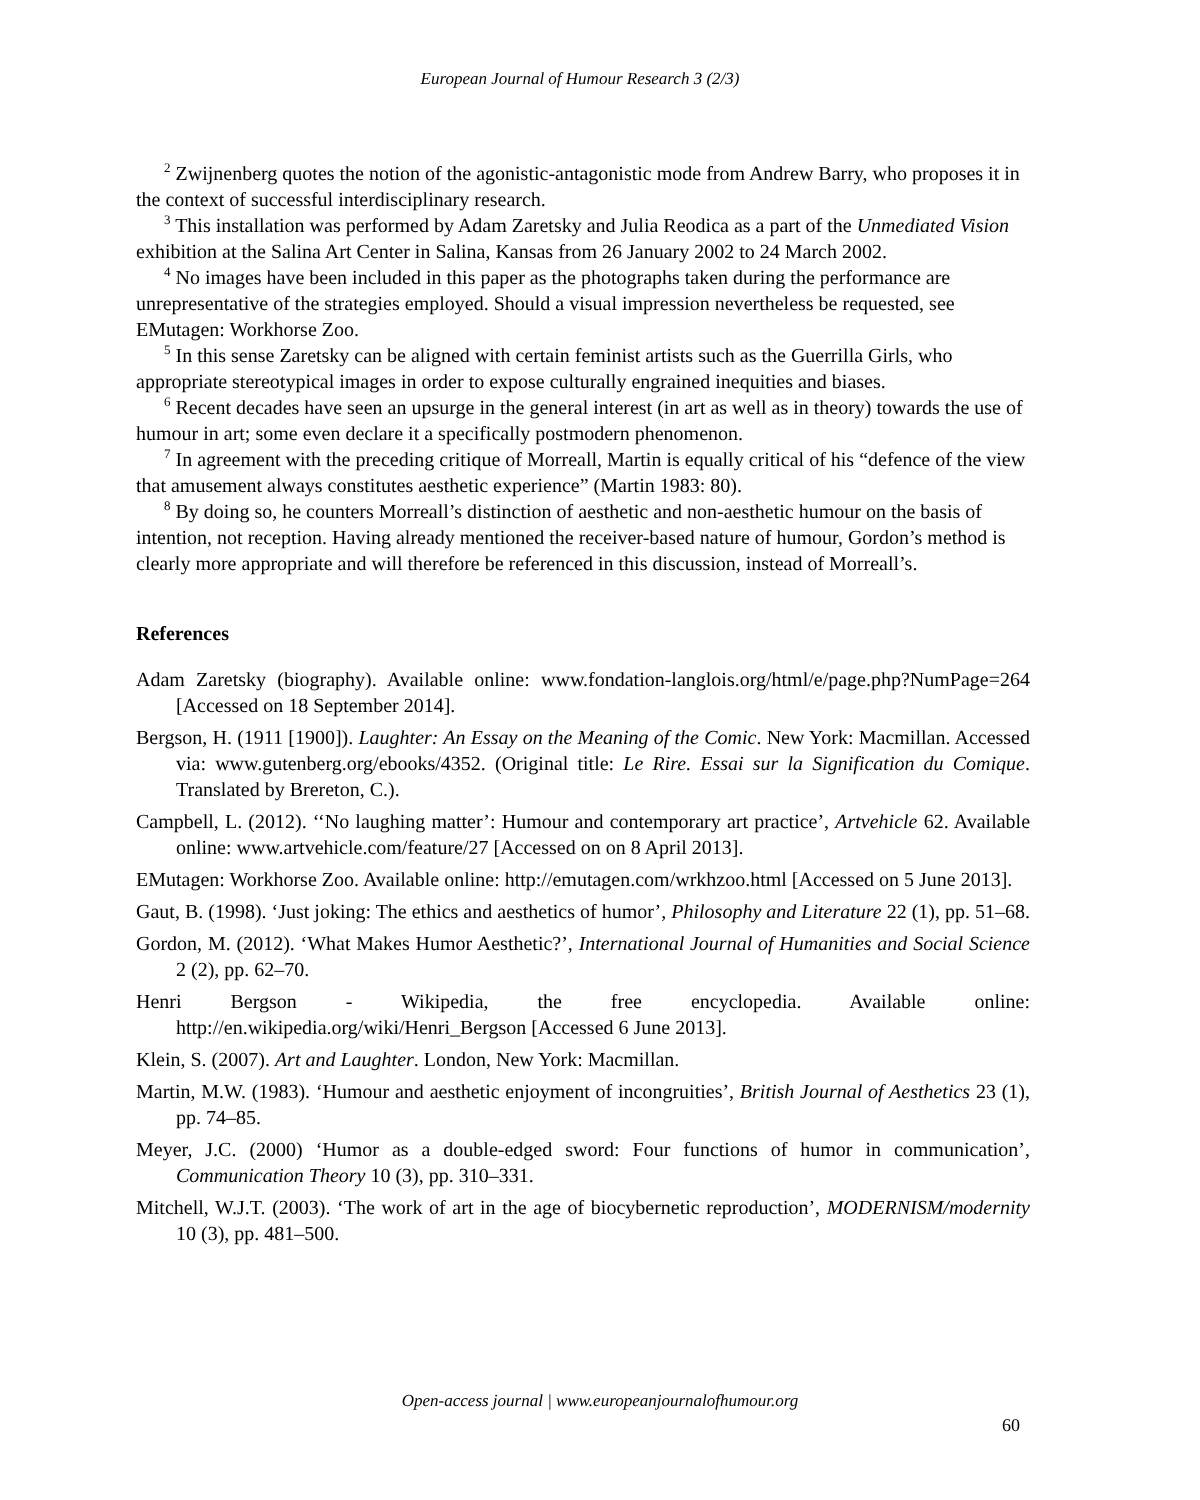European Journal of Humour Research 3 (2/3)
<sup>2</sup> Zwijnenberg quotes the notion of the agonistic-antagonistic mode from Andrew Barry, who proposes it in the context of successful interdisciplinary research.
<sup>3</sup> This installation was performed by Adam Zaretsky and Julia Reodica as a part of the Unmediated Vision exhibition at the Salina Art Center in Salina, Kansas from 26 January 2002 to 24 March 2002.
<sup>4</sup> No images have been included in this paper as the photographs taken during the performance are unrepresentative of the strategies employed. Should a visual impression nevertheless be requested, see EMutagen: Workhorse Zoo.
<sup>5</sup> In this sense Zaretsky can be aligned with certain feminist artists such as the Guerrilla Girls, who appropriate stereotypical images in order to expose culturally engrained inequities and biases.
<sup>6</sup> Recent decades have seen an upsurge in the general interest (in art as well as in theory) towards the use of humour in art; some even declare it a specifically postmodern phenomenon.
<sup>7</sup> In agreement with the preceding critique of Morreall, Martin is equally critical of his “defence of the view that amusement always constitutes aesthetic experience” (Martin 1983: 80).
<sup>8</sup> By doing so, he counters Morreall’s distinction of aesthetic and non-aesthetic humour on the basis of intention, not reception. Having already mentioned the receiver-based nature of humour, Gordon’s method is clearly more appropriate and will therefore be referenced in this discussion, instead of Morreall’s.
References
Adam Zaretsky (biography). Available online: www.fondation-langlois.org/html/e/page.php?NumPage=264 [Accessed on 18 September 2014].
Bergson, H. (1911 [1900]). Laughter: An Essay on the Meaning of the Comic. New York: Macmillan. Accessed via: www.gutenberg.org/ebooks/4352. (Original title: Le Rire. Essai sur la Signification du Comique. Translated by Brereton, C.).
Campbell, L. (2012). ‘‘No laughing matter’: Humour and contemporary art practice’, Artvehicle 62. Available online: www.artvehicle.com/feature/27 [Accessed on on 8 April 2013].
EMutagen: Workhorse Zoo. Available online: http://emutagen.com/wrkhzoo.html [Accessed on 5 June 2013].
Gaut, B. (1998). ‘Just joking: The ethics and aesthetics of humor’, Philosophy and Literature 22 (1), pp. 51–68.
Gordon, M. (2012). ‘What Makes Humor Aesthetic?’, International Journal of Humanities and Social Science 2 (2), pp. 62–70.
Henri Bergson - Wikipedia, the free encyclopedia. Available online: http://en.wikipedia.org/wiki/Henri_Bergson [Accessed 6 June 2013].
Klein, S. (2007). Art and Laughter. London, New York: Macmillan.
Martin, M.W. (1983). ‘Humour and aesthetic enjoyment of incongruities’, British Journal of Aesthetics 23 (1), pp. 74–85.
Meyer, J.C. (2000) ‘Humor as a double-edged sword: Four functions of humor in communication’, Communication Theory 10 (3), pp. 310–331.
Mitchell, W.J.T. (2003). ‘The work of art in the age of biocybernetic reproduction’, MODERNISM/modernity 10 (3), pp. 481–500.
Open-access journal | www.europeanjournalofhumour.org
60